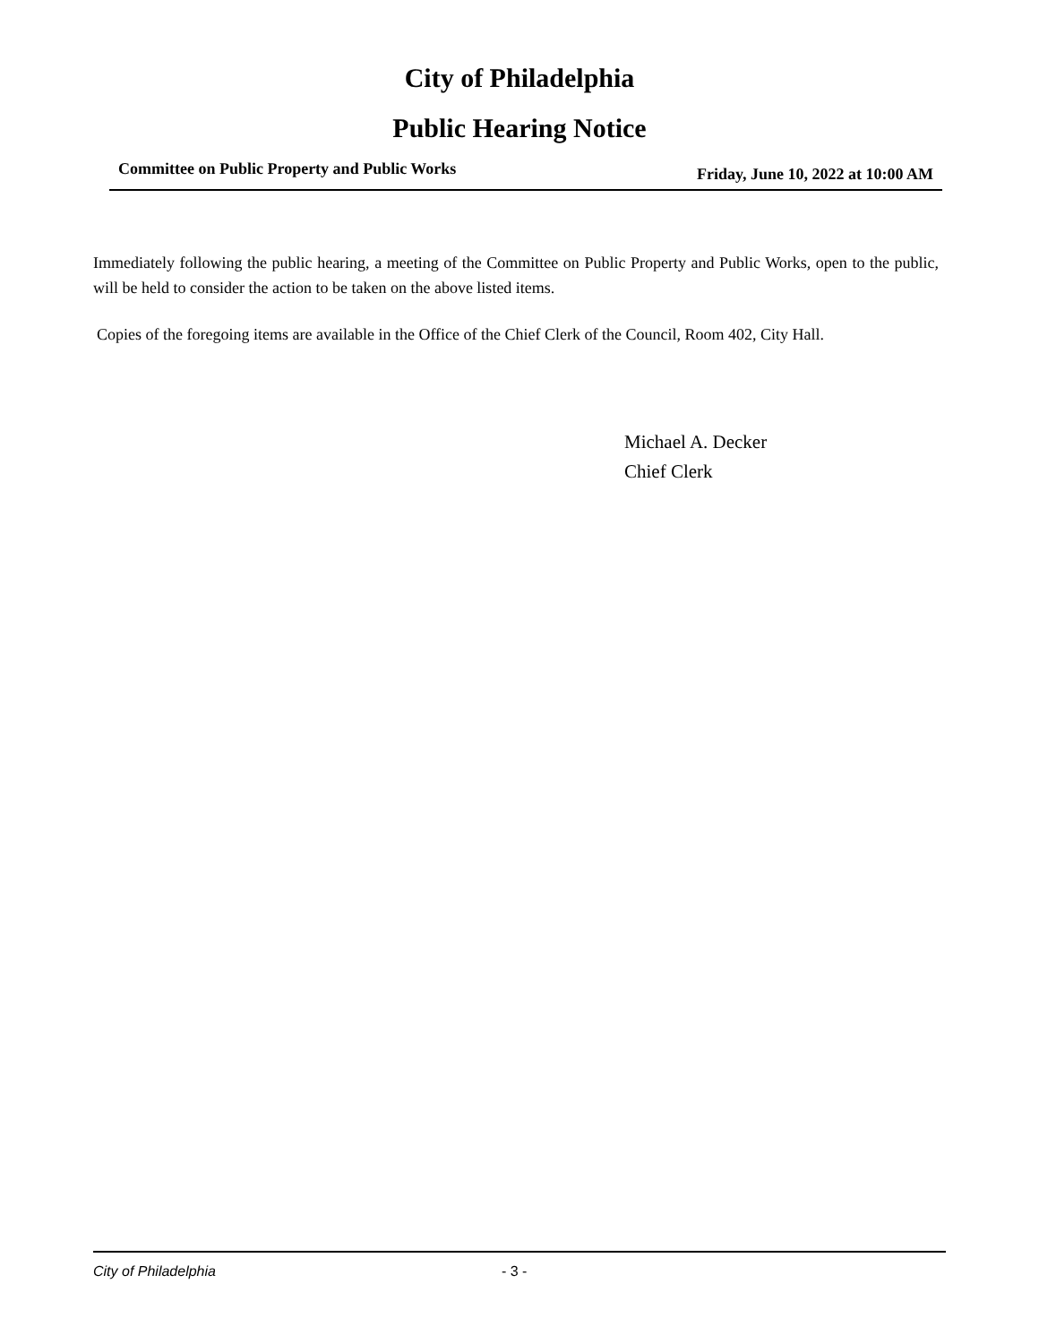City of Philadelphia
Public Hearing Notice
Committee on Public Property and Public Works Friday, June 10, 2022 at 10:00 AM
Immediately following the public hearing, a meeting of the Committee on Public Property and Public Works, open to the public, will be held to consider the action to be taken on the above listed items.
Copies of the foregoing items are available in the Office of the Chief Clerk of the Council, Room 402, City Hall.
Michael A. Decker
Chief Clerk
City of Philadelphia - 3 -